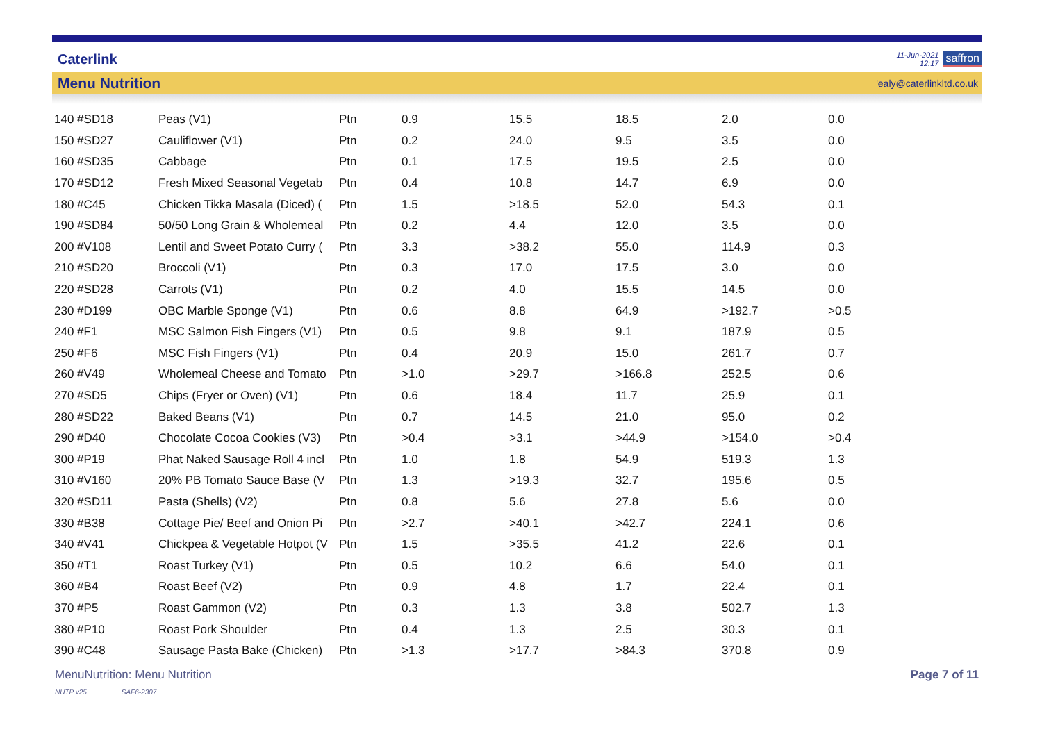Caterlink
11-Jun-2021
12:17
saffron
Menu Nutrition
'ealy@caterlinkltd.co.uk
| 140 #SD18 | Peas (V1) | Ptn | 0.9 | 15.5 | 18.5 | 2.0 | 0.0 |
| 150 #SD27 | Cauliflower (V1) | Ptn | 0.2 | 24.0 | 9.5 | 3.5 | 0.0 |
| 160 #SD35 | Cabbage | Ptn | 0.1 | 17.5 | 19.5 | 2.5 | 0.0 |
| 170 #SD12 | Fresh Mixed Seasonal Vegetab | Ptn | 0.4 | 10.8 | 14.7 | 6.9 | 0.0 |
| 180 #C45 | Chicken Tikka Masala (Diced) ( | Ptn | 1.5 | >18.5 | 52.0 | 54.3 | 0.1 |
| 190 #SD84 | 50/50 Long Grain & Wholemeal | Ptn | 0.2 | 4.4 | 12.0 | 3.5 | 0.0 |
| 200 #V108 | Lentil and Sweet Potato Curry ( | Ptn | 3.3 | >38.2 | 55.0 | 114.9 | 0.3 |
| 210 #SD20 | Broccoli (V1) | Ptn | 0.3 | 17.0 | 17.5 | 3.0 | 0.0 |
| 220 #SD28 | Carrots (V1) | Ptn | 0.2 | 4.0 | 15.5 | 14.5 | 0.0 |
| 230 #D199 | OBC Marble Sponge (V1) | Ptn | 0.6 | 8.8 | 64.9 | >192.7 | >0.5 |
| 240 #F1 | MSC Salmon Fish Fingers (V1) | Ptn | 0.5 | 9.8 | 9.1 | 187.9 | 0.5 |
| 250 #F6 | MSC Fish Fingers (V1) | Ptn | 0.4 | 20.9 | 15.0 | 261.7 | 0.7 |
| 260 #V49 | Wholemeal Cheese and Tomato | Ptn | >1.0 | >29.7 | >166.8 | 252.5 | 0.6 |
| 270 #SD5 | Chips (Fryer or Oven) (V1) | Ptn | 0.6 | 18.4 | 11.7 | 25.9 | 0.1 |
| 280 #SD22 | Baked Beans (V1) | Ptn | 0.7 | 14.5 | 21.0 | 95.0 | 0.2 |
| 290 #D40 | Chocolate Cocoa Cookies (V3) | Ptn | >0.4 | >3.1 | >44.9 | >154.0 | >0.4 |
| 300 #P19 | Phat Naked Sausage Roll 4 incl | Ptn | 1.0 | 1.8 | 54.9 | 519.3 | 1.3 |
| 310 #V160 | 20% PB Tomato Sauce Base (V | Ptn | 1.3 | >19.3 | 32.7 | 195.6 | 0.5 |
| 320 #SD11 | Pasta (Shells) (V2) | Ptn | 0.8 | 5.6 | 27.8 | 5.6 | 0.0 |
| 330 #B38 | Cottage Pie/ Beef and Onion Pi | Ptn | >2.7 | >40.1 | >42.7 | 224.1 | 0.6 |
| 340 #V41 | Chickpea & Vegetable Hotpot (V | Ptn | 1.5 | >35.5 | 41.2 | 22.6 | 0.1 |
| 350 #T1 | Roast Turkey (V1) | Ptn | 0.5 | 10.2 | 6.6 | 54.0 | 0.1 |
| 360 #B4 | Roast Beef (V2) | Ptn | 0.9 | 4.8 | 1.7 | 22.4 | 0.1 |
| 370 #P5 | Roast Gammon (V2) | Ptn | 0.3 | 1.3 | 3.8 | 502.7 | 1.3 |
| 380 #P10 | Roast Pork Shoulder | Ptn | 0.4 | 1.3 | 2.5 | 30.3 | 0.1 |
| 390 #C48 | Sausage Pasta Bake (Chicken) | Ptn | >1.3 | >17.7 | >84.3 | 370.8 | 0.9 |
MenuNutrition: Menu Nutrition Page 7 of 11
NUTP v25 SAF6-2307